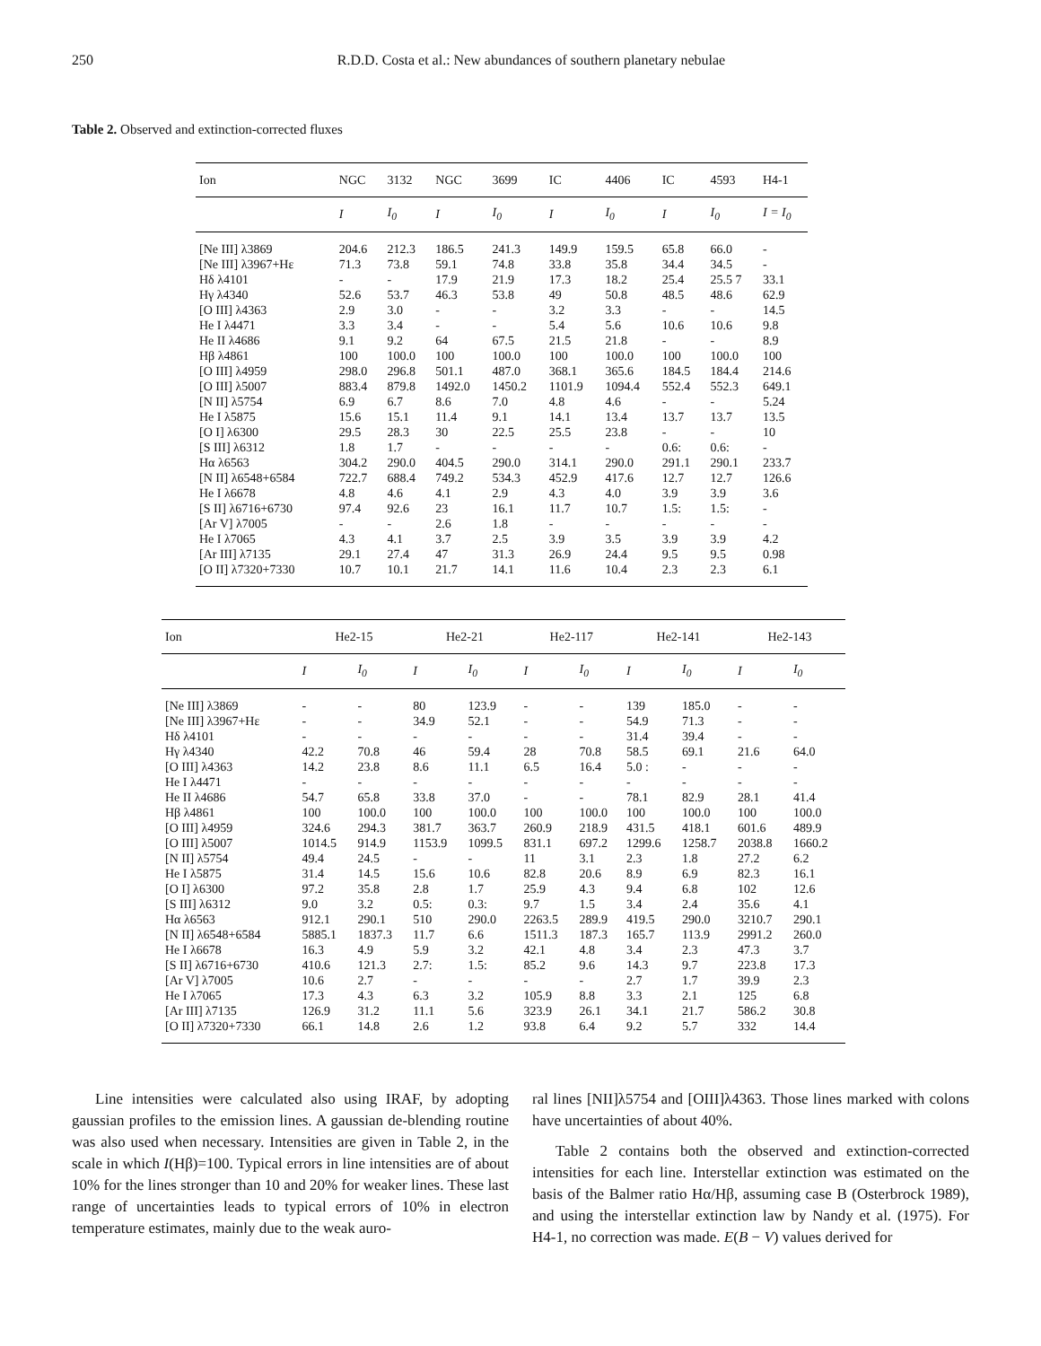250 R.D.D. Costa et al.: New abundances of southern planetary nebulae
Table 2. Observed and extinction-corrected fluxes
| Ion | NGC | 3132 | NGC | 3699 | IC | 4406 | IC | 4593 | H4-1 |
| --- | --- | --- | --- | --- | --- | --- | --- | --- | --- |
| | I | I<sub>0</sub> | I | I<sub>0</sub> | I | I<sub>0</sub> | I | I<sub>0</sub> | I = I<sub>0</sub> |
| [Ne III] λ3869 | 204.6 | 212.3 | 186.5 | 241.3 | 149.9 | 159.5 | 65.8 | 66.0 | - |
| [Ne III] λ3967+Hε | 71.3 | 73.8 | 59.1 | 74.8 | 33.8 | 35.8 | 34.4 | 34.5 | - |
| Hδ λ4101 | - | - | 17.9 | 21.9 | 17.3 | 18.2 | 25.4 | 25.5 7 | 33.1 |
| Hγ λ4340 | 52.6 | 53.7 | 46.3 | 53.8 | 49 | 50.8 | 48.5 | 48.6 | 62.9 |
| [O III] λ4363 | 2.9 | 3.0 | - | - | 3.2 | 3.3 | - | - | 14.5 |
| He I λ4471 | 3.3 | 3.4 | - | - | 5.4 | 5.6 | 10.6 | 10.6 | 9.8 |
| He II λ4686 | 9.1 | 9.2 | 64 | 67.5 | 21.5 | 21.8 | - | - | 8.9 |
| Hβ λ4861 | 100 | 100.0 | 100 | 100.0 | 100 | 100.0 | 100 | 100.0 | 100 |
| [O III] λ4959 | 298.0 | 296.8 | 501.1 | 487.0 | 368.1 | 365.6 | 184.5 | 184.4 | 214.6 |
| [O III] λ5007 | 883.4 | 879.8 | 1492.0 | 1450.2 | 1101.9 | 1094.4 | 552.4 | 552.3 | 649.1 |
| [N II] λ5754 | 6.9 | 6.7 | 8.6 | 7.0 | 4.8 | 4.6 | - | - | 5.24 |
| He I λ5875 | 15.6 | 15.1 | 11.4 | 9.1 | 14.1 | 13.4 | 13.7 | 13.7 | 13.5 |
| [O I] λ6300 | 29.5 | 28.3 | 30 | 22.5 | 25.5 | 23.8 | - | - | 10 |
| [S III] λ6312 | 1.8 | 1.7 | - | - | - | - | 0.6: | 0.6: | - |
| Hα λ6563 | 304.2 | 290.0 | 404.5 | 290.0 | 314.1 | 290.0 | 291.1 | 290.1 | 233.7 |
| [N II] λ6548+6584 | 722.7 | 688.4 | 749.2 | 534.3 | 452.9 | 417.6 | 12.7 | 12.7 | 126.6 |
| He I λ6678 | 4.8 | 4.6 | 4.1 | 2.9 | 4.3 | 4.0 | 3.9 | 3.9 | 3.6 |
| [S II] λ6716+6730 | 97.4 | 92.6 | 23 | 16.1 | 11.7 | 10.7 | 1.5: | 1.5: | - |
| [Ar V] λ7005 | - | - | 2.6 | 1.8 | - | - | - | - | - |
| He I λ7065 | 4.3 | 4.1 | 3.7 | 2.5 | 3.9 | 3.5 | 3.9 | 3.9 | 4.2 |
| [Ar III] λ7135 | 29.1 | 27.4 | 47 | 31.3 | 26.9 | 24.4 | 9.5 | 9.5 | 0.98 |
| [O II] λ7320+7330 | 10.7 | 10.1 | 21.7 | 14.1 | 11.6 | 10.4 | 2.3 | 2.3 | 6.1 |
| Ion | He2-15 | | He2-21 | | He2-117 | | He2-141 | | He2-143 | |
| --- | --- | --- | --- | --- | --- | --- | --- | --- | --- | --- |
| | I | I<sub>0</sub> | I | I<sub>0</sub> | I | I<sub>0</sub> | I | I<sub>0</sub> | I | I<sub>0</sub> |
| [Ne III] λ3869 | - | - | 80 | 123.9 | - | - | 139 | 185.0 | - | - |
| [Ne III] λ3967+Hε | - | - | 34.9 | 52.1 | - | - | 54.9 | 71.3 | - | - |
| Hδ λ4101 | - | - | - | - | - | - | 31.4 | 39.4 | - | - |
| Hγ λ4340 | 42.2 | 70.8 | 46 | 59.4 | 28 | 70.8 | 58.5 | 69.1 | 21.6 | 64.0 |
| [O III] λ4363 | 14.2 | 23.8 | 8.6 | 11.1 | 6.5 | 16.4 | 5.0 : | - | - | - |
| He I λ4471 | - | - | - | - | - | - | - | - | - | - |
| He II λ4686 | 54.7 | 65.8 | 33.8 | 37.0 | - | - | 78.1 | 82.9 | 28.1 | 41.4 |
| Hβ λ4861 | 100 | 100.0 | 100 | 100.0 | 100 | 100.0 | 100 | 100.0 | 100 | 100.0 |
| [O III] λ4959 | 324.6 | 294.3 | 381.7 | 363.7 | 260.9 | 218.9 | 431.5 | 418.1 | 601.6 | 489.9 |
| [O III] λ5007 | 1014.5 | 914.9 | 1153.9 | 1099.5 | 831.1 | 697.2 | 1299.6 | 1258.7 | 2038.8 | 1660.2 |
| [N II] λ5754 | 49.4 | 24.5 | - | - | 11 | 3.1 | 2.3 | 1.8 | 27.2 | 6.2 |
| He I λ5875 | 31.4 | 14.5 | 15.6 | 10.6 | 82.8 | 20.6 | 8.9 | 6.9 | 82.3 | 16.1 |
| [O I] λ6300 | 97.2 | 35.8 | 2.8 | 1.7 | 25.9 | 4.3 | 9.4 | 6.8 | 102 | 12.6 |
| [S III] λ6312 | 9.0 | 3.2 | 0.5: | 0.3: | 9.7 | 1.5 | 3.4 | 2.4 | 35.6 | 4.1 |
| Hα λ6563 | 912.1 | 290.1 | 510 | 290.0 | 2263.5 | 289.9 | 419.5 | 290.0 | 3210.7 | 290.1 |
| [N II] λ6548+6584 | 5885.1 | 1837.3 | 11.7 | 6.6 | 1511.3 | 187.3 | 165.7 | 113.9 | 2991.2 | 260.0 |
| He I λ6678 | 16.3 | 4.9 | 5.9 | 3.2 | 42.1 | 4.8 | 3.4 | 2.3 | 47.3 | 3.7 |
| [S II] λ6716+6730 | 410.6 | 121.3 | 2.7: | 1.5: | 85.2 | 9.6 | 14.3 | 9.7 | 223.8 | 17.3 |
| [Ar V] λ7005 | 10.6 | 2.7 | - | - | - | - | 2.7 | 1.7 | 39.9 | 2.3 |
| He I λ7065 | 17.3 | 4.3 | 6.3 | 3.2 | 105.9 | 8.8 | 3.3 | 2.1 | 125 | 6.8 |
| [Ar III] λ7135 | 126.9 | 31.2 | 11.1 | 5.6 | 323.9 | 26.1 | 34.1 | 21.7 | 586.2 | 30.8 |
| [O II] λ7320+7330 | 66.1 | 14.8 | 2.6 | 1.2 | 93.8 | 6.4 | 9.2 | 5.7 | 332 | 14.4 |
Line intensities were calculated also using IRAF, by adopting gaussian profiles to the emission lines. A gaussian de-blending routine was also used when necessary. Intensities are given in Table 2, in the scale in which I(Hβ)=100. Typical errors in line intensities are of about 10% for the lines stronger than 10 and 20% for weaker lines. These last range of uncertainties leads to typical errors of 10% in electron temperature estimates, mainly due to the weak auro-
ral lines [NII]λ5754 and [OIII]λ4363. Those lines marked with colons have uncertainties of about 40%.
Table 2 contains both the observed and extinction-corrected intensities for each line. Interstellar extinction was estimated on the basis of the Balmer ratio Hα/Hβ, assuming case B (Osterbrock 1989), and using the interstellar extinction law by Nandy et al. (1975). For H4-1, no correction was made. E(B − V) values derived for